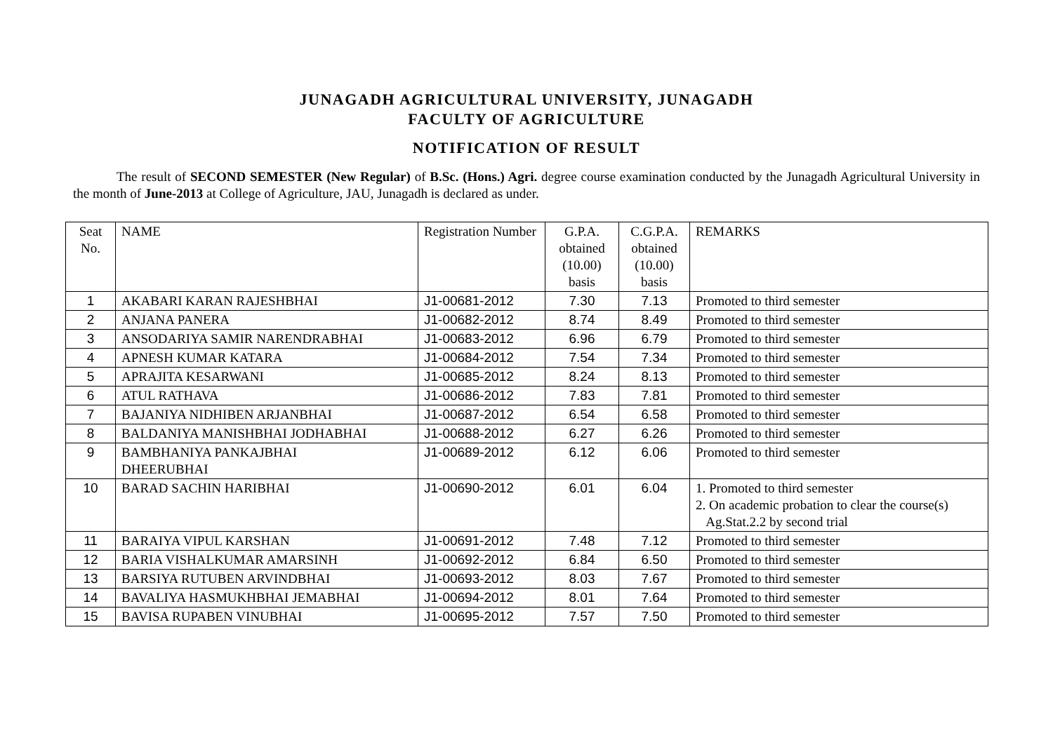JUNAGADH AGRICULTURAL UNIVERSITY, JUNAGADH
FACULTY OF AGRICULTURE
NOTIFICATION OF RESULT
The result of SECOND SEMESTER (New Regular) of B.Sc. (Hons.) Agri. degree course examination conducted by the Junagadh Agricultural University in the month of June-2013 at College of Agriculture, JAU, Junagadh is declared as under.
| Seat No. | NAME | Registration Number | G.P.A. obtained (10.00) basis | C.G.P.A. obtained (10.00) basis | REMARKS |
| 1 | AKABARI KARAN RAJESHBHAI | J1-00681-2012 | 7.30 | 7.13 | Promoted to third semester |
| 2 | ANJANA PANERA | J1-00682-2012 | 8.74 | 8.49 | Promoted to third semester |
| 3 | ANSODARIYA SAMIR NARENDRABHAI | J1-00683-2012 | 6.96 | 6.79 | Promoted to third semester |
| 4 | APNESH KUMAR KATARA | J1-00684-2012 | 7.54 | 7.34 | Promoted to third semester |
| 5 | APRAJITA KESARWANI | J1-00685-2012 | 8.24 | 8.13 | Promoted to third semester |
| 6 | ATUL RATHAVA | J1-00686-2012 | 7.83 | 7.81 | Promoted to third semester |
| 7 | BAJANIYA NIDHIBEN ARJANBHAI | J1-00687-2012 | 6.54 | 6.58 | Promoted to third semester |
| 8 | BALDANIYA MANISHBHAI JODHABHAI | J1-00688-2012 | 6.27 | 6.26 | Promoted to third semester |
| 9 | BAMBHANIYA PANKAJBHAI DHEERUBHAI | J1-00689-2012 | 6.12 | 6.06 | Promoted to third semester |
| 10 | BARAD SACHIN HARIBHAI | J1-00690-2012 | 6.01 | 6.04 | 1. Promoted to third semester 2. On academic probation to clear the course(s) Ag.Stat.2.2 by second trial |
| 11 | BARAIYA VIPUL KARSHAN | J1-00691-2012 | 7.48 | 7.12 | Promoted to third semester |
| 12 | BARIA VISHALKUMAR AMARSINH | J1-00692-2012 | 6.84 | 6.50 | Promoted to third semester |
| 13 | BARSIYA RUTUBEN ARVINDBHAI | J1-00693-2012 | 8.03 | 7.67 | Promoted to third semester |
| 14 | BAVALIYA HASMUKHBHAI JEMABHAI | J1-00694-2012 | 8.01 | 7.64 | Promoted to third semester |
| 15 | BAVISA RUPABEN VINUBHAI | J1-00695-2012 | 7.57 | 7.50 | Promoted to third semester |